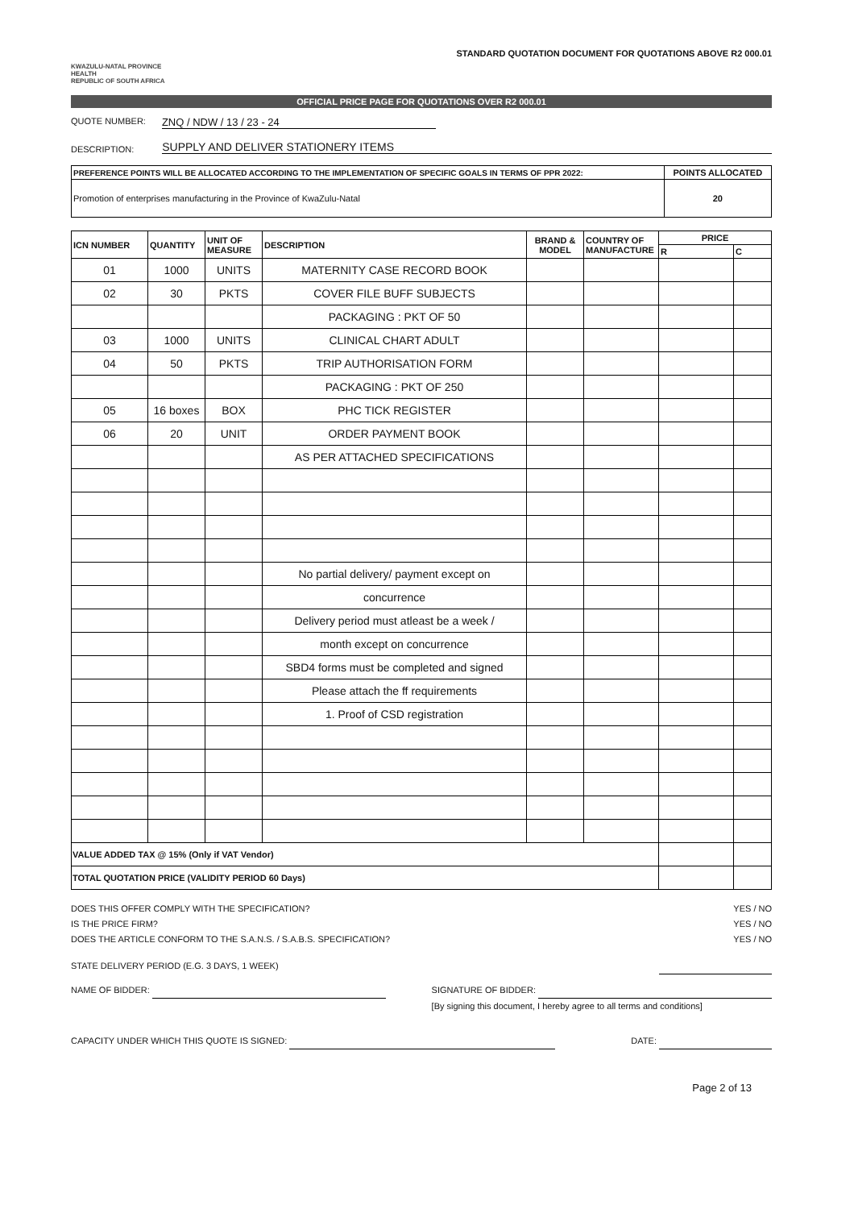KWAZULU-NATAL PROVINCE
HEALTH
REPUBLIC OF SOUTH AFRICA
STANDARD QUOTATION DOCUMENT FOR QUOTATIONS ABOVE R2 000.01
OFFICIAL PRICE PAGE FOR QUOTATIONS OVER R2 000.01
QUOTE NUMBER: ZNQ / NDW / 13 / 23 - 24
DESCRIPTION: SUPPLY AND DELIVER STATIONERY ITEMS
| PREFERENCE POINTS WILL BE ALLOCATED ACCORDING TO THE IMPLEMENTATION OF SPECIFIC GOALS IN TERMS OF PPR 2022: | POINTS ALLOCATED |
| --- | --- |
| Promotion of enterprises manufacturing in the Province of KwaZulu-Natal | 20 |
| ICN NUMBER | QUANTITY | UNIT OF MEASURE | DESCRIPTION | BRAND & MODEL | COUNTRY OF MANUFACTURE | PRICE | |
| --- | --- | --- | --- | --- | --- | --- | --- |
| | | | | | | R | C |
| 01 | 1000 | UNITS | MATERNITY CASE RECORD BOOK | | | | |
| 02 | 30 | PKTS | COVER FILE BUFF SUBJECTS | | | | |
| | | | PACKAGING : PKT OF 50 | | | | |
| 03 | 1000 | UNITS | CLINICAL CHART ADULT | | | | |
| 04 | 50 | PKTS | TRIP AUTHORISATION FORM | | | | |
| | | | PACKAGING : PKT OF 250 | | | | |
| 05 | 16 boxes | BOX | PHC TICK REGISTER | | | | |
| 06 | 20 | UNIT | ORDER PAYMENT BOOK | | | | |
| | | | AS PER ATTACHED SPECIFICATIONS | | | | |
| | | | No partial delivery/ payment except on | | | | |
| | | | concurrence | | | | |
| | | | Delivery period must atleast be a week / | | | | |
| | | | month except on concurrence | | | | |
| | | | SBD4 forms must be completed and signed | | | | |
| | | | Please attach the ff requirements | | | | |
| | | | 1. Proof of CSD registration | | | | |
| VALUE ADDED TAX @ 15% (Only if VAT Vendor) | | | | | | | |
| TOTAL QUOTATION PRICE (VALIDITY PERIOD 60 Days) | | | | | | | |
DOES THIS OFFER COMPLY WITH THE SPECIFICATION? YES / NO
IS THE PRICE FIRM? YES / NO
DOES THE ARTICLE CONFORM TO THE S.A.N.S. / S.A.B.S. SPECIFICATION? YES / NO
STATE DELIVERY PERIOD (E.G. 3 DAYS, 1 WEEK)
NAME OF BIDDER: SIGNATURE OF BIDDER:
[By signing this document, I hereby agree to all terms and conditions]
CAPACITY UNDER WHICH THIS QUOTE IS SIGNED: DATE:
Page 2 of 13